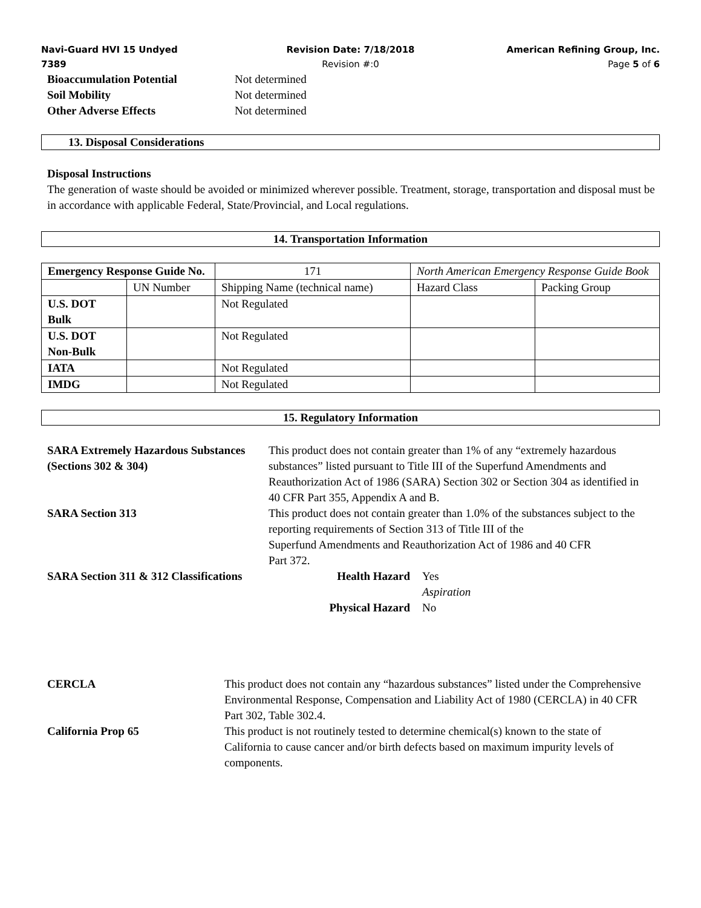Navi-Guard HVI 15 Undyed
7389
Revision Date: 7/18/2018
Revision #:0
American Refining Group, Inc.
Page 5 of 6
Bioaccumulation Potential Not determined
Soil Mobility Not determined
Other Adverse Effects Not determined
13. Disposal Considerations
Disposal Instructions
The generation of waste should be avoided or minimized wherever possible. Treatment, storage, transportation and disposal must be in accordance with applicable Federal, State/Provincial, and Local regulations.
14. Transportation Information
| Emergency Response Guide No. | | 171 | North American Emergency Response Guide Book | |
| | UN Number | Shipping Name (technical name) | Hazard Class | Packing Group |
| U.S. DOT Bulk | | Not Regulated | | |
| U.S. DOT Non-Bulk | | Not Regulated | | |
| IATA | | Not Regulated | | |
| IMDG | | Not Regulated | | |
15. Regulatory Information
SARA Extremely Hazardous Substances (Sections 302 & 304)
This product does not contain greater than 1% of any “extremely hazardous substances” listed pursuant to Title III of the Superfund Amendments and Reauthorization Act of 1986 (SARA) Section 302 or Section 304 as identified in 40 CFR Part 355, Appendix A and B.
SARA Section 313 This product does not contain greater than 1.0% of the substances subject to the reporting requirements of Section 313 of Title III of the
Superfund Amendments and Reauthorization Act of 1986 and 40 CFR
Part 372.
SARA Section 311 & 312 Classifications Health Hazard Yes
Aspiration
Physical Hazard No
CERCLA This product does not contain any “hazardous substances” listed under the Comprehensive Environmental Response, Compensation and Liability Act of 1980 (CERCLA) in 40 CFR Part 302, Table 302.4.
California Prop 65 This product is not routinely tested to determine chemical(s) known to the state of California to cause cancer and/or birth defects based on maximum impurity levels of components.